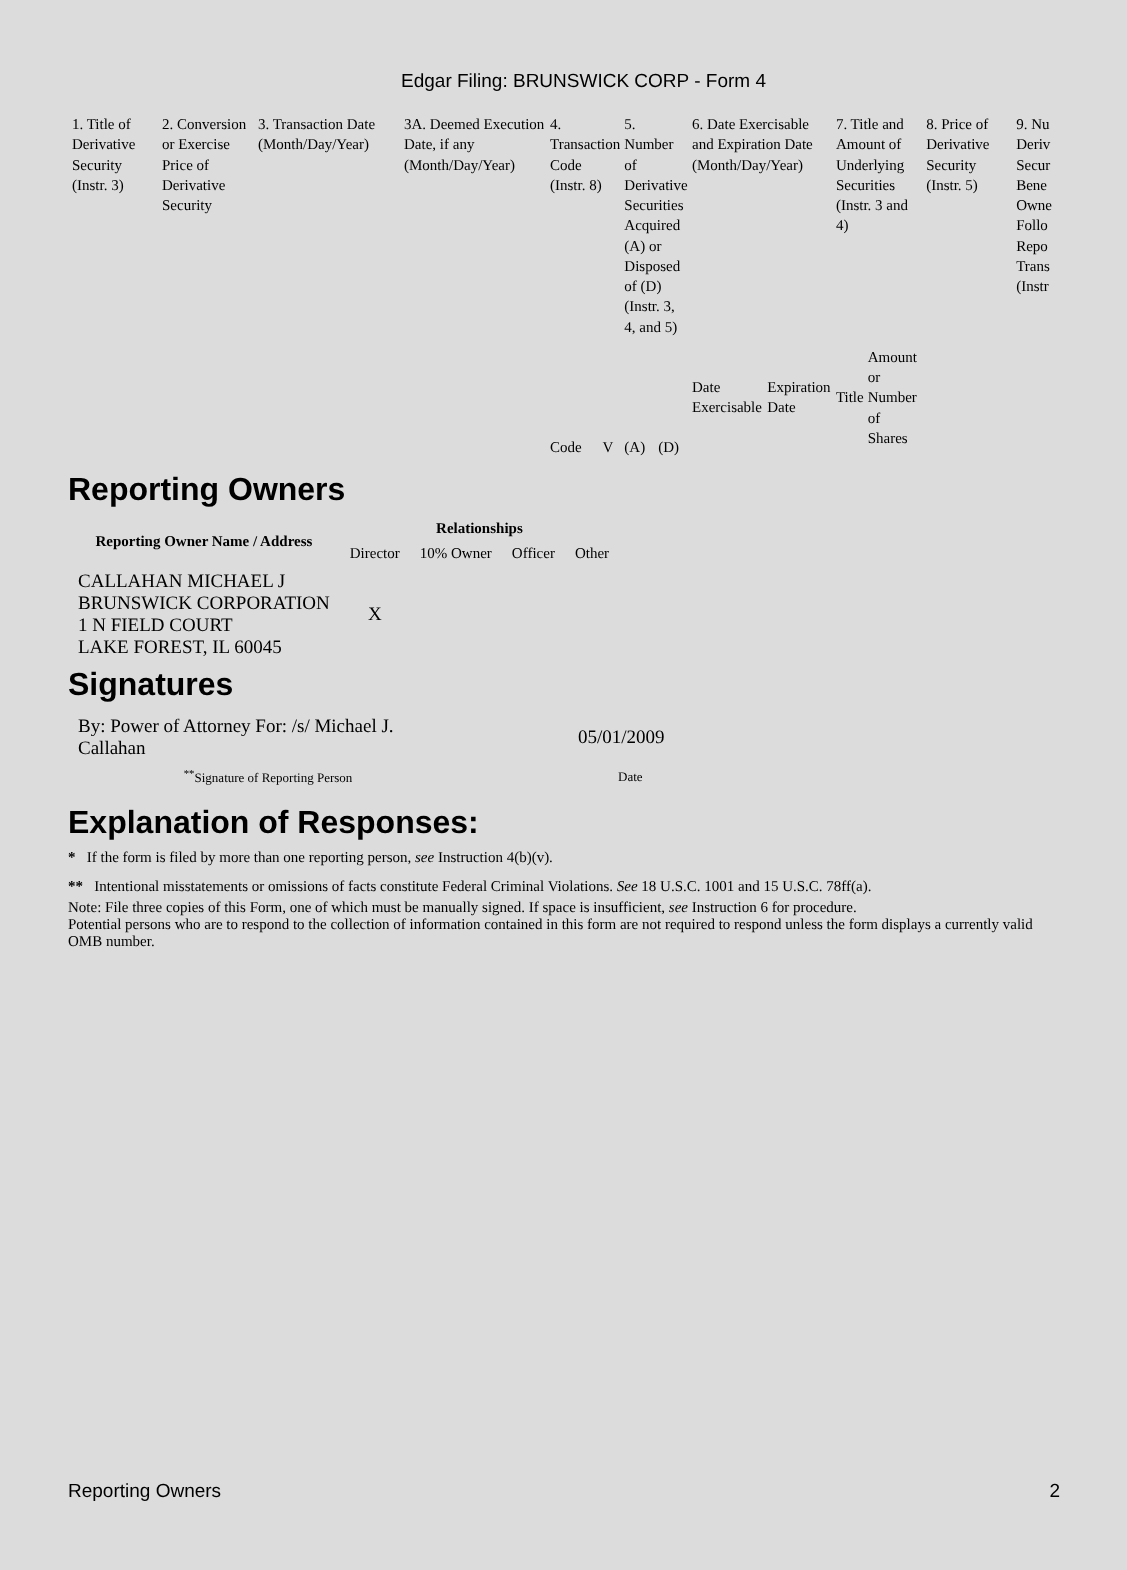Edgar Filing: BRUNSWICK CORP - Form 4
| 1. Title of Derivative Security (Instr. 3) | 2. Conversion or Exercise Price of Derivative Security | 3. Transaction Date (Month/Day/Year) | 3A. Deemed Execution Date, if any (Month/Day/Year) | 4. Transaction Code (Instr. 8) | | 5. Number of Derivative Securities Acquired (A) or Disposed of (D) (Instr. 3, 4, and 5) | | 6. Date Exercisable and Expiration Date (Month/Day/Year) | | 7. Title and Amount of Underlying Securities (Instr. 3 and 4) | | 8. Price of Derivative Security (Instr. 5) | 9. Nu Deriv Secur Bene Owne Follo Repo Trans (Instr |
| | | | | Code | V | (A) | (D) | Date Exercisable | Expiration Date | Title | Amount or Number of Shares | | |
Reporting Owners
| Reporting Owner Name / Address | Relationships | | | |
| --- | --- | --- | --- | --- |
| | Director | 10% Owner | Officer | Other |
| CALLAHAN MICHAEL J BRUNSWICK CORPORATION 1 N FIELD COURT LAKE FOREST, IL 60045 | X | | | |
Signatures
| By: Power of Attorney For: /s/ Michael J. Callahan | 05/01/2009 |
| <sup>**</sup> Signature of Reporting Person | Date |
Explanation of Responses:
* If the form is filed by more than one reporting person, see Instruction 4(b)(v).
** Intentional misstatements or omissions of facts constitute Federal Criminal Violations. See 18 U.S.C. 1001 and 15 U.S.C. 78ff(a).
Note: File three copies of this Form, one of which must be manually signed. If space is insufficient, see Instruction 6 for procedure.
Potential persons who are to respond to the collection of information contained in this form are not required to respond unless the form displays a currently valid OMB number.
Reporting Owners 2